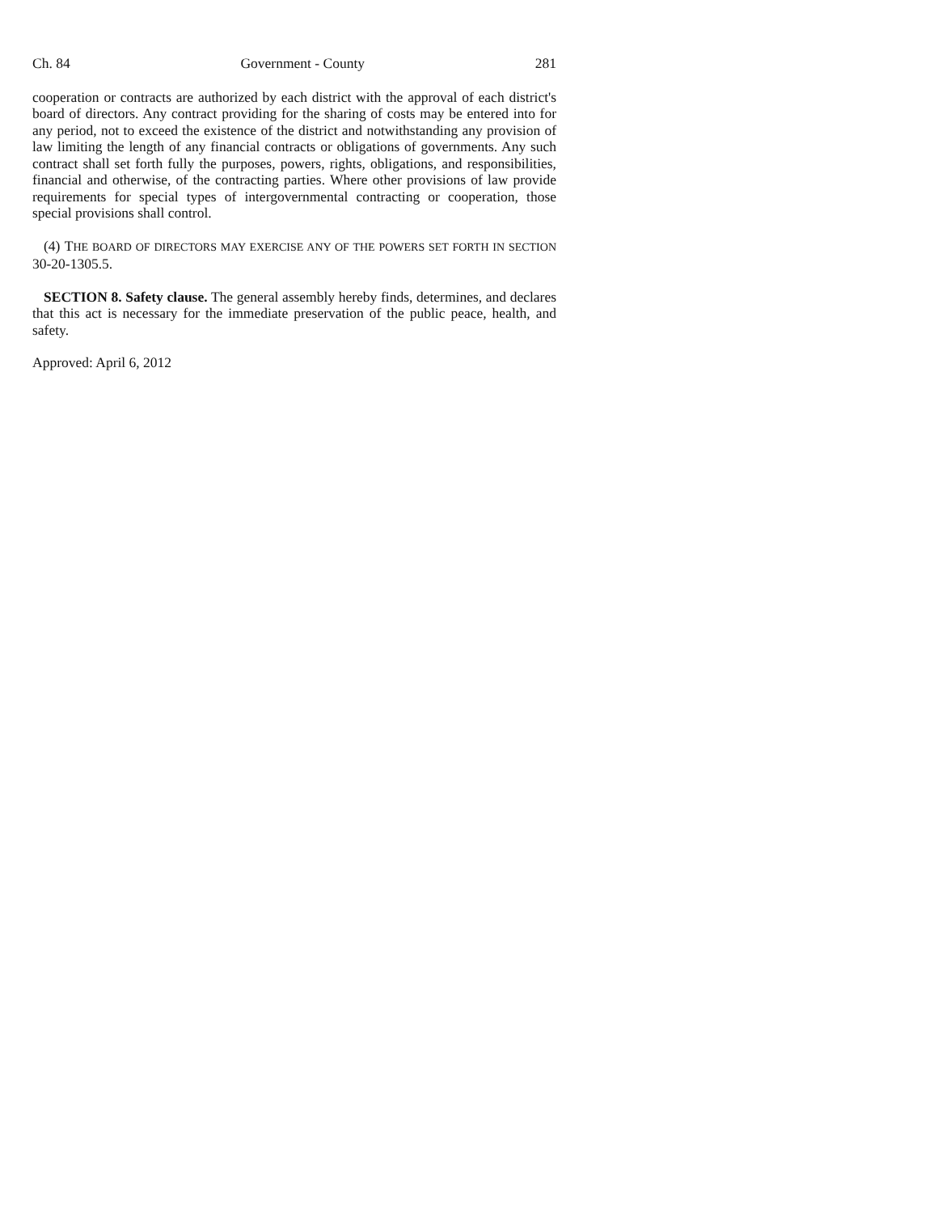Ch. 84 Government - County 281
cooperation or contracts are authorized by each district with the approval of each district's board of directors. Any contract providing for the sharing of costs may be entered into for any period, not to exceed the existence of the district and notwithstanding any provision of law limiting the length of any financial contracts or obligations of governments. Any such contract shall set forth fully the purposes, powers, rights, obligations, and responsibilities, financial and otherwise, of the contracting parties. Where other provisions of law provide requirements for special types of intergovernmental contracting or cooperation, those special provisions shall control.
(4) THE BOARD OF DIRECTORS MAY EXERCISE ANY OF THE POWERS SET FORTH IN SECTION 30-20-1305.5.
SECTION 8. Safety clause. The general assembly hereby finds, determines, and declares that this act is necessary for the immediate preservation of the public peace, health, and safety.
Approved: April 6, 2012